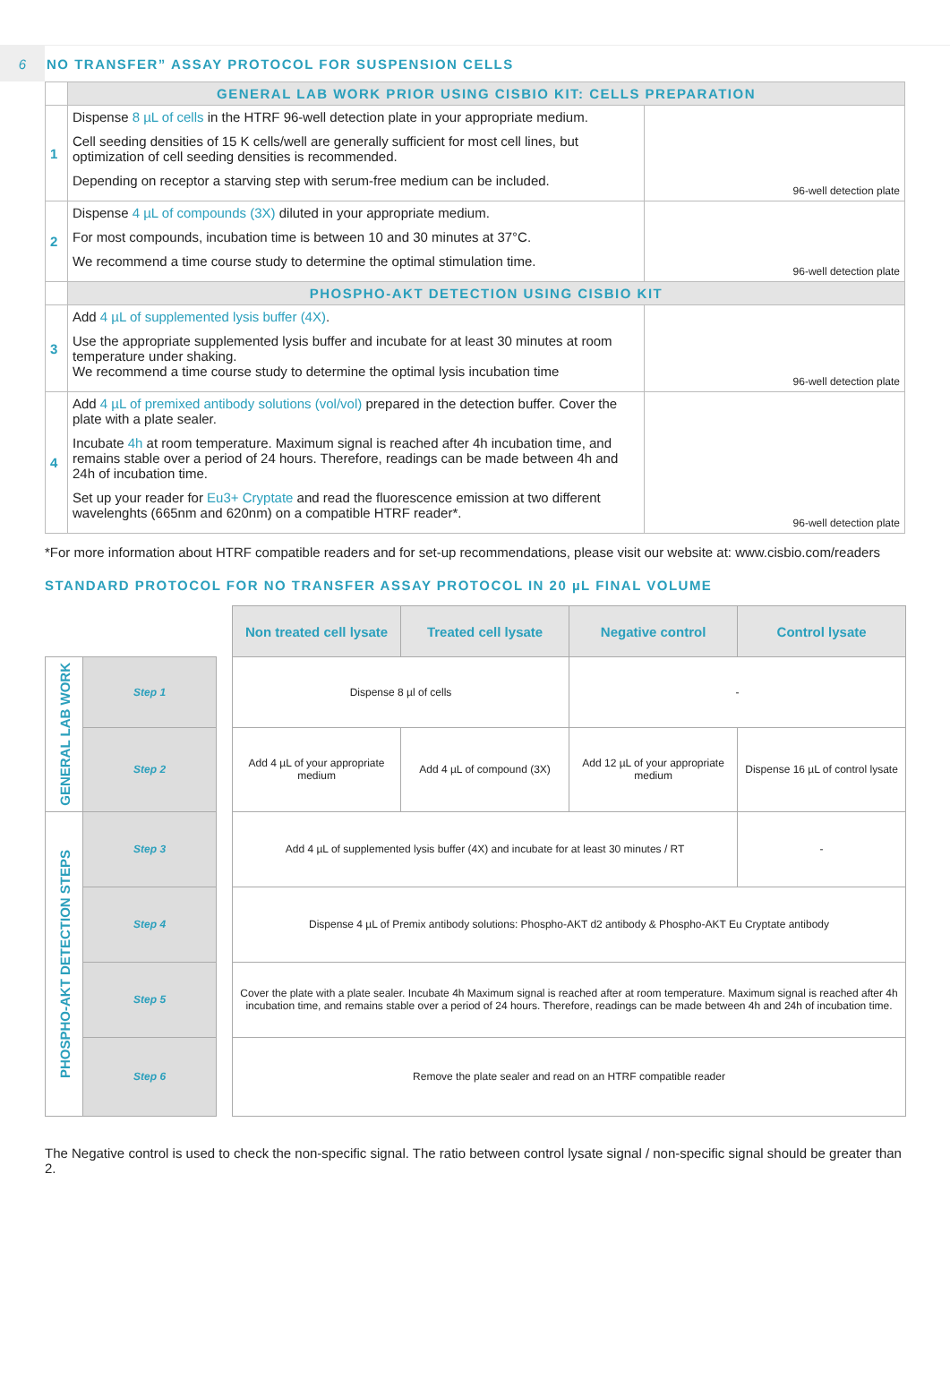6
NO TRANSFER” ASSAY PROTOCOL FOR SUSPENSION CELLS
| | GENERAL LAB WORK PRIOR USING CISBIO KIT: CELLS PREPARATION | |
| 1 | Dispense 8 µL of cells in the HTRF 96-well detection plate in your appropriate medium. Cell seeding densities of 15 K cells/well are generally sufficient for most cell lines, but optimization of cell seeding densities is recommended. Depending on receptor a starving step with serum-free medium can be included. | 96-well detection plate |
| 2 | Dispense 4 µL of compounds (3X) diluted in your appropriate medium. For most compounds, incubation time is between 10 and 30 minutes at 37°C. We recommend a time course study to determine the optimal stimulation time. | 96-well detection plate |
| | PHOSPHO-AKT DETECTION USING CISBIO KIT | |
| 3 | Add 4 µL of supplemented lysis buffer (4X) . Use the appropriate supplemented lysis buffer and incubate for at least 30 minutes at room temperature under shaking. We recommend a time course study to determine the optimal lysis incubation time | 96-well detection plate |
| 4 | Add 4 µL of premixed antibody solutions (vol/vol) prepared in the detection buffer. Cover the plate with a plate sealer. Incubate 4h at room temperature. Maximum signal is reached after 4h incubation time, and remains stable over a period of 24 hours. Therefore, readings can be made between 4h and 24h of incubation time. Set up your reader for Eu3+ Cryptate and read the fluorescence emission at two different wavelenghts (665nm and 620nm) on a compatible HTRF reader*. | 96-well detection plate |
*For more information about HTRF compatible readers and for set-up recommendations, please visit our website at: www.cisbio.com/readers
STANDARD PROTOCOL FOR NO TRANSFER ASSAY PROTOCOL IN 20 µL FINAL VOLUME
| | | | Non treated cell lysate | Treated cell lysate | Negative control | Control lysate |
| GENERAL LAB WORK | Step 1 | | Dispense 8 µl of cells | | - | |
| | Step 2 | | Add 4 µL of your appropriate medium | Add 4 µL of compound (3X) | Add 12 µL of your appropriate medium | Dispense 16 µL of control lysate |
| PHOSPHO-AKT DETECTION STEPS | Step 3 | | Add 4 µL of supplemented lysis buffer (4X) and incubate for at least 30 minutes / RT | | | - |
| | Step 4 | | Dispense 4 µL of Premix antibody solutions: Phospho-AKT d2 antibody & Phospho-AKT Eu Cryptate antibody | | | |
| | Step 5 | | Cover the plate with a plate sealer. Incubate 4h Maximum signal is reached after at room temperature. Maximum signal is reached after 4h incubation time, and remains stable over a period of 24 hours. Therefore, readings can be made between 4h and 24h of incubation time. | | | |
| | Step 6 | | Remove the plate sealer and read on an HTRF compatible reader | | | |
The Negative control is used to check the non-specific signal. The ratio between control lysate signal / non-specific signal should be greater than 2.